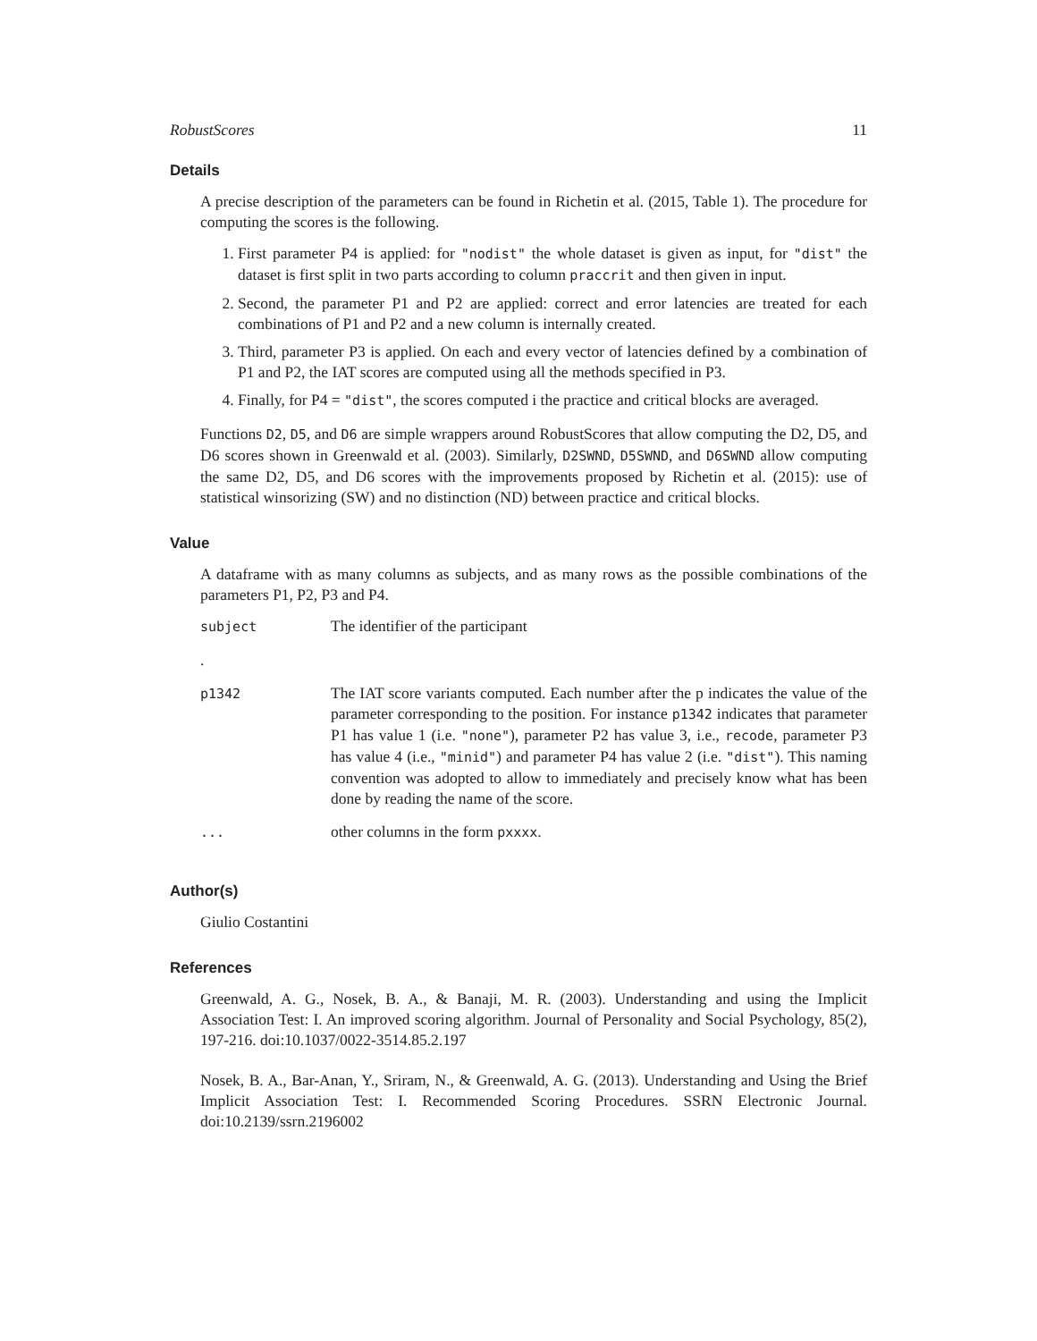RobustScores 11
Details
A precise description of the parameters can be found in Richetin et al. (2015, Table 1). The procedure for computing the scores is the following.
1. First parameter P4 is applied: for "nodist" the whole dataset is given as input, for "dist" the dataset is first split in two parts according to column praccrit and then given in input.
2. Second, the parameter P1 and P2 are applied: correct and error latencies are treated for each combinations of P1 and P2 and a new column is internally created.
3. Third, parameter P3 is applied. On each and every vector of latencies defined by a combination of P1 and P2, the IAT scores are computed using all the methods specified in P3.
4. Finally, for P4 = "dist", the scores computed i the practice and critical blocks are averaged.
Functions D2, D5, and D6 are simple wrappers around RobustScores that allow computing the D2, D5, and D6 scores shown in Greenwald et al. (2003). Similarly, D2SWND, D5SWND, and D6SWND allow computing the same D2, D5, and D6 scores with the improvements proposed by Richetin et al. (2015): use of statistical winsorizing (SW) and no distinction (ND) between practice and critical blocks.
Value
A dataframe with as many columns as subjects, and as many rows as the possible combinations of the parameters P1, P2, P3 and P4.
| subject | The identifier of the participant |
| . | |
| p1342 | The IAT score variants computed. Each number after the p indicates the value of the parameter corresponding to the position. For instance p1342 indicates that parameter P1 has value 1 (i.e. "none" ), parameter P2 has value 3, i.e., recode , parameter P3 has value 4 (i.e., "minid" ) and parameter P4 has value 2 (i.e. "dist" ). This naming convention was adopted to allow to immediately and precisely know what has been done by reading the name of the score. |
| ... | other columns in the form pxxxx . |
Author(s)
Giulio Costantini
References
Greenwald, A. G., Nosek, B. A., & Banaji, M. R. (2003). Understanding and using the Implicit Association Test: I. An improved scoring algorithm. Journal of Personality and Social Psychology, 85(2), 197-216. doi:10.1037/0022-3514.85.2.197
Nosek, B. A., Bar-Anan, Y., Sriram, N., & Greenwald, A. G. (2013). Understanding and Using the Brief Implicit Association Test: I. Recommended Scoring Procedures. SSRN Electronic Journal. doi:10.2139/ssrn.2196002